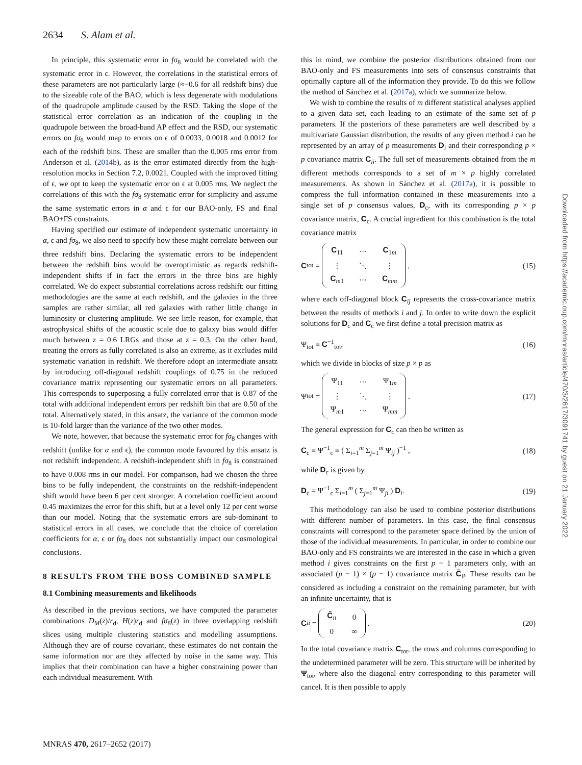2634 S. Alam et al.
In principle, this systematic error in fσ<sub>8</sub> would be correlated with the systematic error in ϵ. However, the correlations in the statistical errors of these parameters are not particularly large (≈−0.6 for all redshift bins) due to the sizeable role of the BAO, which is less degenerate with modulations of the quadrupole amplitude caused by the RSD. Taking the slope of the statistical error correlation as an indication of the coupling in the quadrupole between the broad-band AP effect and the RSD, our systematic errors on fσ<sub>8</sub> would map to errors on ϵ of 0.0033, 0.0018 and 0.0012 for each of the redshift bins. These are smaller than the 0.005 rms error from Anderson et al. (2014b), as is the error estimated directly from the high-resolution mocks in Section 7.2, 0.0021. Coupled with the improved fitting of ϵ, we opt to keep the systematic error on ϵ at 0.005 rms. We neglect the correlations of this with the fσ<sub>8</sub> systematic error for simplicity and assume the same systematic errors in α and ϵ for our BAO-only, FS and final BAO+FS constraints.
Having specified our estimate of independent systematic uncertainty in α, ϵ and fσ<sub>8</sub>, we also need to specify how these might correlate between our three redshift bins. Declaring the systematic errors to be independent between the redshift bins would be overoptimistic as regards redshift-independent shifts if in fact the errors in the three bins are highly correlated. We do expect substantial correlations across redshift: our fitting methodologies are the same at each redshift, and the galaxies in the three samples are rather similar, all red galaxies with rather little change in luminosity or clustering amplitude. We see little reason, for example, that astrophysical shifts of the acoustic scale due to galaxy bias would differ much between z = 0.6 LRGs and those at z = 0.3. On the other hand, treating the errors as fully correlated is also an extreme, as it excludes mild systematic variation in redshift. We therefore adopt an intermediate ansatz by introducing off-diagonal redshift couplings of 0.75 in the reduced covariance matrix representing our systematic errors on all parameters. This corresponds to superposing a fully correlated error that is 0.87 of the total with additional independent errors per redshift bin that are 0.50 of the total. Alternatively stated, in this ansatz, the variance of the common mode is 10-fold larger than the variance of the two other modes.
We note, however, that because the systematic error for fσ<sub>8</sub> changes with redshift (unlike for α and ϵ), the common mode favoured by this ansatz is not redshift independent. A redshift-independent shift in fσ<sub>8</sub> is constrained to have 0.008 rms in our model. For comparison, had we chosen the three bins to be fully independent, the constraints on the redshift-independent shift would have been 6 per cent stronger. A correlation coefficient around 0.45 maximizes the error for this shift, but at a level only 12 per cent worse than our model. Noting that the systematic errors are sub-dominant to statistical errors in all cases, we conclude that the choice of correlation coefficients for α, ϵ or fσ<sub>8</sub> does not substantially impact our cosmological conclusions.
8 RESULTS FROM THE BOSS COMBINED SAMPLE
8.1 Combining measurements and likelihoods
As described in the previous sections, we have computed the parameter combinations D<sub>M</sub>(z)/r<sub>d</sub>, H(z)r<sub>d</sub> and fσ<sub>8</sub>(z) in three overlapping redshift slices using multiple clustering statistics and modelling assumptions. Although they are of course covariant, these estimates do not contain the same information nor are they affected by noise in the same way. This implies that their combination can have a higher constraining power than each individual measurement. With
this in mind, we combine the posterior distributions obtained from our BAO-only and FS measurements into sets of consensus constraints that optimally capture all of the information they provide. To do this we follow the method of Sánchez et al. (2017a), which we summarize below.
We wish to combine the results of m different statistical analyses applied to a given data set, each leading to an estimate of the same set of p parameters. If the posteriors of these parameters are well described by a multivariate Gaussian distribution, the results of any given method i can be represented by an array of p measurements D<sub>i</sub> and their corresponding p × p covariance matrix C<sub>ii</sub>. The full set of measurements obtained from the m different methods corresponds to a set of m × p highly correlated measurements. As shown in Sánchez et al. (2017a), it is possible to compress the full information contained in these measurements into a single set of p consensus values, D<sub>c</sub>, with its corresponding p × p covariance matrix, C<sub>c</sub>. A crucial ingredient for this combination is the total covariance matrix
C<sub>tot</sub> =
| C<sub>11</sub> | ··· | C<sub>1m</sub> |
| ⋮ | ⋱ | ⋮ |
| C<sub>m1</sub> | ··· | C<sub>mm</sub> |
,
(15)
where each off-diagonal block C<sub>ij</sub> represents the cross-covariance matrix between the results of methods i and j. In order to write down the explicit solutions for D<sub>c</sub> and C<sub>c</sub> we first define a total precision matrix as
Ψ<sub>tot</sub> ≡ C<sup>−1</sup><sub>tot</sub>, (16)
which we divide in blocks of size p × p as
Ψ<sub>tot</sub> =
| Ψ<sub>11</sub> | ··· | Ψ<sub>1m</sub> |
| ⋮ | ⋱ | ⋮ |
| Ψ<sub>m1</sub> | ··· | Ψ<sub>mm</sub> |
.
(17)
The general expression for C<sub>c</sub> can then be written as
C<sub>c</sub> ≡ Ψ<sup>−1</sup><sub>c</sub> ≡ ( Σ<sub>i=1</sub><sup>m</sup> Σ<sub>j=1</sub><sup>m</sup> Ψ<sub>ij</sub> )<sup>−1</sup> , (18)
while D<sub>c</sub> is given by
D<sub>c</sub> = Ψ<sup>−1</sup><sub>c</sub> Σ<sub>i=1</sub><sup>m</sup> ( Σ<sub>j=1</sub><sup>m</sup> Ψ<sub>ji</sub> ) D<sub>i</sub>. (19)
This methodology can also be used to combine posterior distributions with different number of parameters. In this case, the final consensus constraints will correspond to the parameter space defined by the union of those of the individual measurements. In particular, in order to combine our BAO-only and FS constraints we are interested in the case in which a given method i gives constraints on the first p − 1 parameters only, with an associated (p − 1) × (p − 1) covariance matrix C̃<sub>ii</sub>. These results can be considered as including a constraint on the remaining parameter, but with an infinite uncertainty, that is
C<sub>ii</sub> =
| C̃<sub>ii</sub> | 0 |
| 0 | ∞ |
.
(20)
In the total covariance matrix C<sub>tot</sub>, the rows and columns corresponding to the undetermined parameter will be zero. This structure will be inherited by Ψ<sub>tot</sub>, where also the diagonal entry corresponding to this parameter will cancel. It is then possible to apply
MNRAS 470, 2617–2652 (2017)
Downloaded from https://academic.oup.com/mnras/article/470/3/2617/3091741 by guest on 21 January 2022